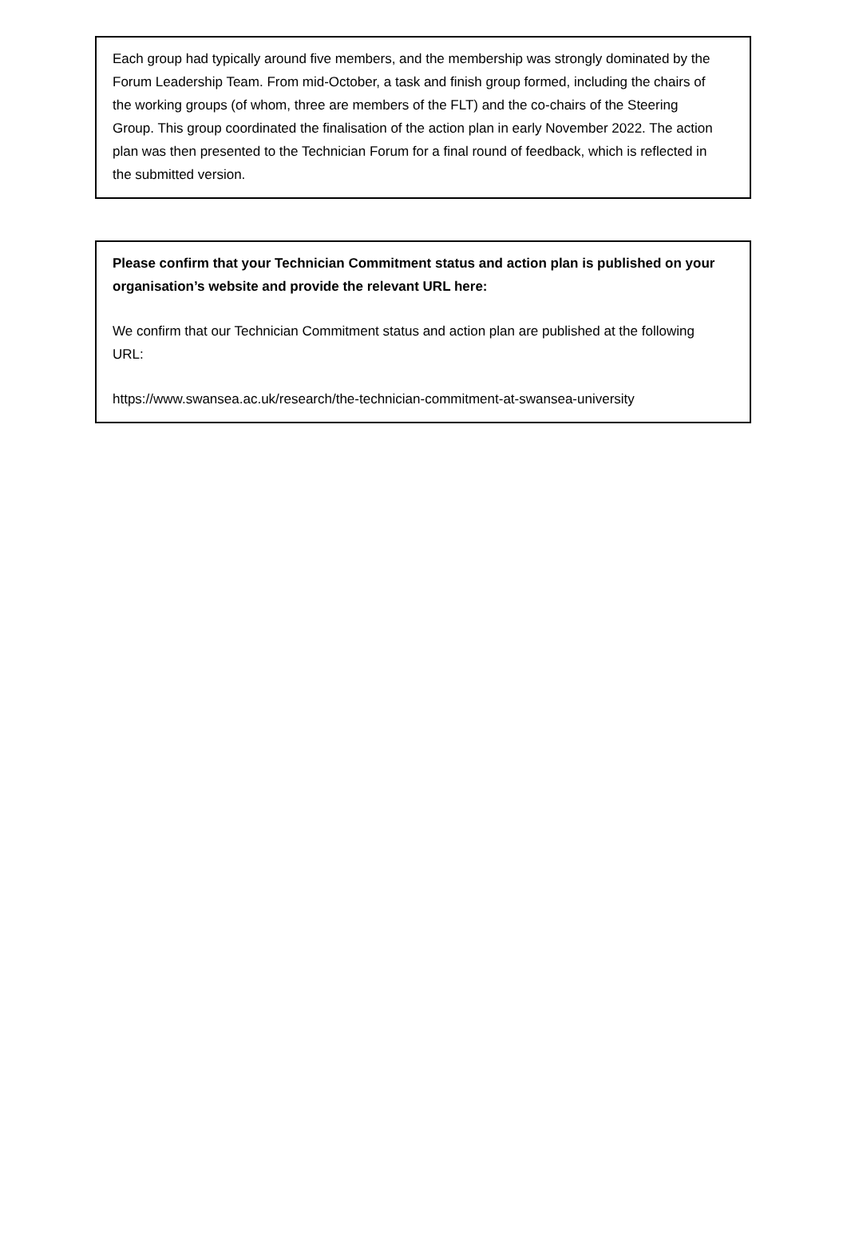Each group had typically around five members, and the membership was strongly dominated by the Forum Leadership Team. From mid-October, a task and finish group formed, including the chairs of the working groups (of whom, three are members of the FLT) and the co-chairs of the Steering Group. This group coordinated the finalisation of the action plan in early November 2022. The action plan was then presented to the Technician Forum for a final round of feedback, which is reflected in the submitted version.
Please confirm that your Technician Commitment status and action plan is published on your organisation’s website and provide the relevant URL here:
We confirm that our Technician Commitment status and action plan are published at the following URL:
https://www.swansea.ac.uk/research/the-technician-commitment-at-swansea-university